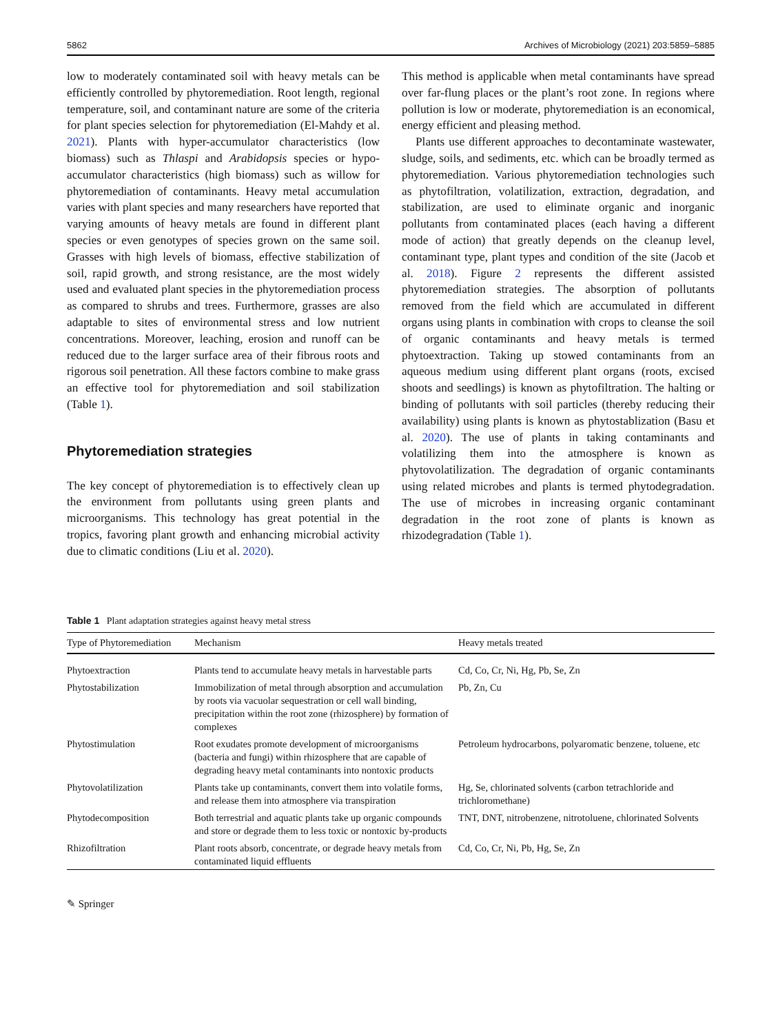5862 Archives of Microbiology (2021) 203:5859–5885
low to moderately contaminated soil with heavy metals can be efficiently controlled by phytoremediation. Root length, regional temperature, soil, and contaminant nature are some of the criteria for plant species selection for phytoremediation (El-Mahdy et al. 2021). Plants with hyper-accumulator characteristics (low biomass) such as Thlaspi and Arabidopsis species or hypo-accumulator characteristics (high biomass) such as willow for phytoremediation of contaminants. Heavy metal accumulation varies with plant species and many researchers have reported that varying amounts of heavy metals are found in different plant species or even genotypes of species grown on the same soil. Grasses with high levels of biomass, effective stabilization of soil, rapid growth, and strong resistance, are the most widely used and evaluated plant species in the phytoremediation process as compared to shrubs and trees. Furthermore, grasses are also adaptable to sites of environmental stress and low nutrient concentrations. Moreover, leaching, erosion and runoff can be reduced due to the larger surface area of their fibrous roots and rigorous soil penetration. All these factors combine to make grass an effective tool for phytoremediation and soil stabilization (Table 1).
Phytoremediation strategies
The key concept of phytoremediation is to effectively clean up the environment from pollutants using green plants and microorganisms. This technology has great potential in the tropics, favoring plant growth and enhancing microbial activity due to climatic conditions (Liu et al. 2020).
This method is applicable when metal contaminants have spread over far-flung places or the plant’s root zone. In regions where pollution is low or moderate, phytoremediation is an economical, energy efficient and pleasing method.
Plants use different approaches to decontaminate wastewater, sludge, soils, and sediments, etc. which can be broadly termed as phytoremediation. Various phytoremediation technologies such as phytofiltration, volatilization, extraction, degradation, and stabilization, are used to eliminate organic and inorganic pollutants from contaminated places (each having a different mode of action) that greatly depends on the cleanup level, contaminant type, plant types and condition of the site (Jacob et al. 2018). Figure 2 represents the different assisted phytoremediation strategies. The absorption of pollutants removed from the field which are accumulated in different organs using plants in combination with crops to cleanse the soil of organic contaminants and heavy metals is termed phytoextraction. Taking up stowed contaminants from an aqueous medium using different plant organs (roots, excised shoots and seedlings) is known as phytofiltration. The halting or binding of pollutants with soil particles (thereby reducing their availability) using plants is known as phytostablization (Basu et al. 2020). The use of plants in taking contaminants and volatilizing them into the atmosphere is known as phytovolatilization. The degradation of organic contaminants using related microbes and plants is termed phytodegradation. The use of microbes in increasing organic contaminant degradation in the root zone of plants is known as rhizodegradation (Table 1).
Table 1 Plant adaptation strategies against heavy metal stress
| Type of Phytoremediation | Mechanism | Heavy metals treated |
| --- | --- | --- |
| Phytoextraction | Plants tend to accumulate heavy metals in harvestable parts | Cd, Co, Cr, Ni, Hg, Pb, Se, Zn |
| Phytostabilization | Immobilization of metal through absorption and accumulation by roots via vacuolar sequestration or cell wall binding, precipitation within the root zone (rhizosphere) by formation of complexes | Pb, Zn, Cu |
| Phytostimulation | Root exudates promote development of microorganisms (bacteria and fungi) within rhizosphere that are capable of degrading heavy metal contaminants into nontoxic products | Petroleum hydrocarbons, polyaromatic benzene, toluene, etc |
| Phytovolatilization | Plants take up contaminants, convert them into volatile forms, and release them into atmosphere via transpiration | Hg, Se, chlorinated solvents (carbon tetrachloride and trichloromethane) |
| Phytodecomposition | Both terrestrial and aquatic plants take up organic compounds and store or degrade them to less toxic or nontoxic by-products | TNT, DNT, nitrobenzene, nitrotoluene, chlorinated Solvents |
| Rhizofiltration | Plant roots absorb, concentrate, or degrade heavy metals from contaminated liquid effluents | Cd, Co, Cr, Ni, Pb, Hg, Se, Zn |
✎ Springer